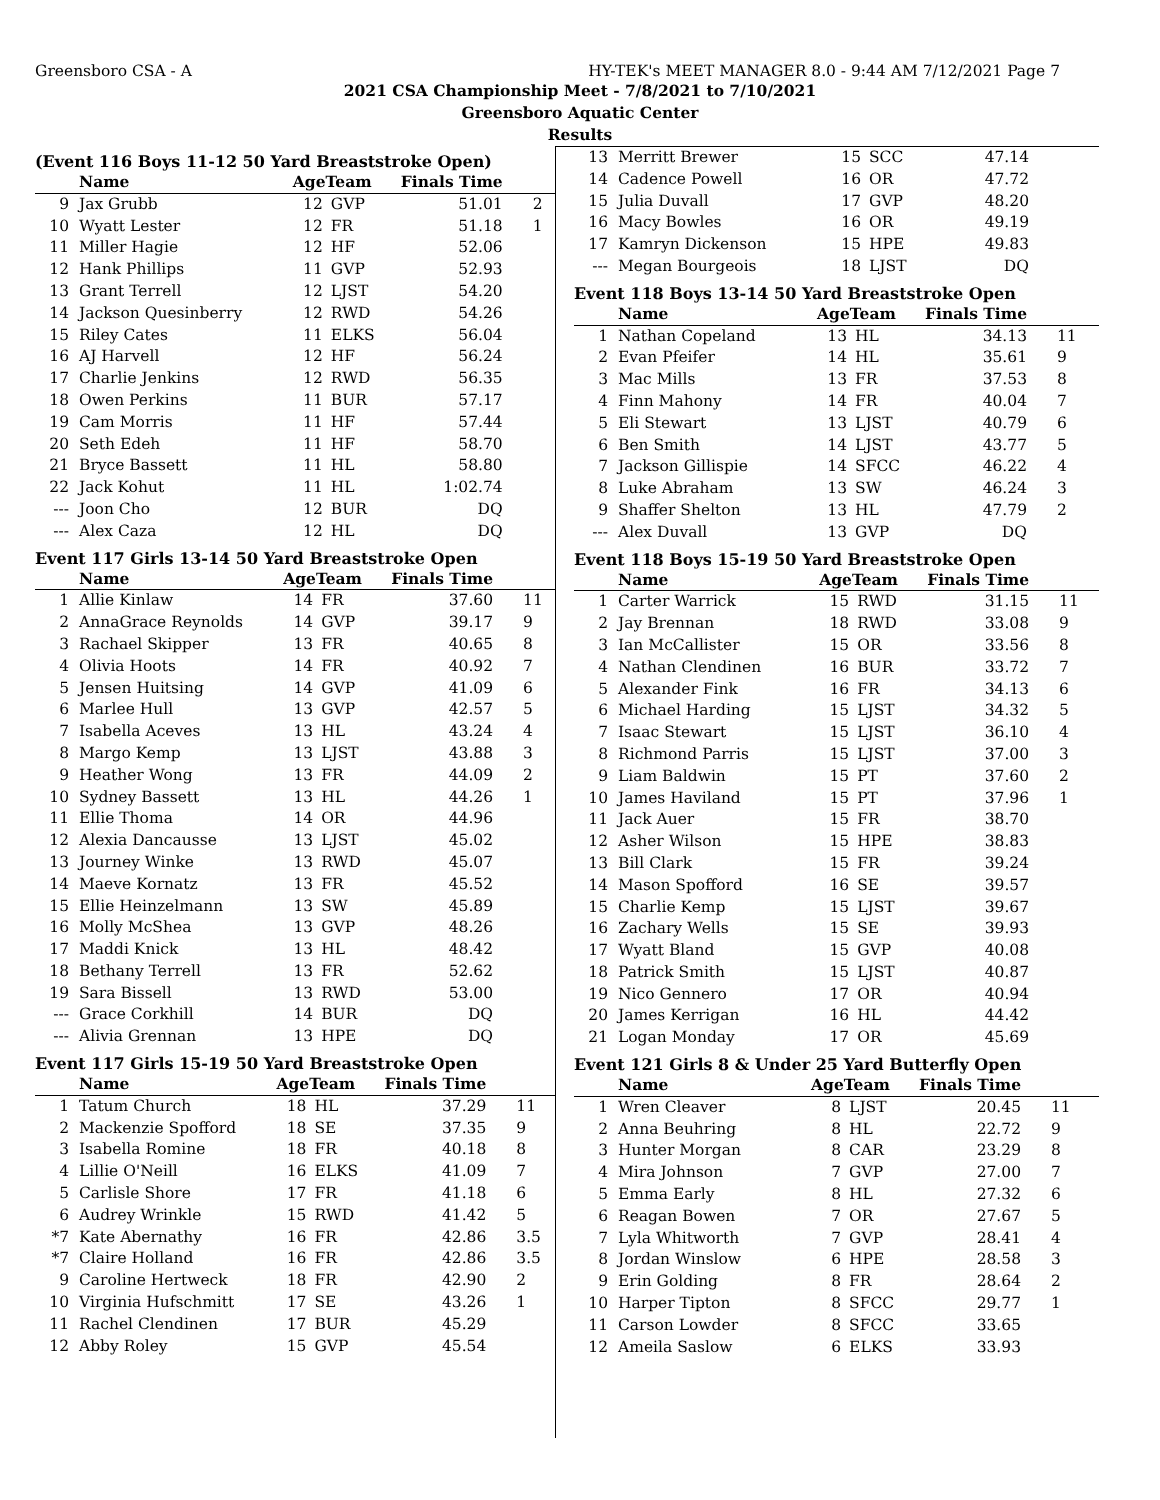Greensboro CSA - A HY-TEK's MEET MANAGER 8.0 - 9:44 AM 7/12/2021 Page 7
2021 CSA Championship Meet - 7/8/2021 to 7/10/2021
Greensboro Aquatic Center
Results
(Event 116 Boys 11-12 50 Yard Breaststroke Open)
| | Name | AgeTeam | | Finals Time | |
| --- | --- | --- | --- | --- | --- |
| 9 | Jax Grubb | 12 | GVP | 51.01 | 2 |
| 10 | Wyatt Lester | 12 | FR | 51.18 | 1 |
| 11 | Miller Hagie | 12 | HF | 52.06 | |
| 12 | Hank Phillips | 11 | GVP | 52.93 | |
| 13 | Grant Terrell | 12 | LJST | 54.20 | |
| 14 | Jackson Quesinberry | 12 | RWD | 54.26 | |
| 15 | Riley Cates | 11 | ELKS | 56.04 | |
| 16 | AJ Harvell | 12 | HF | 56.24 | |
| 17 | Charlie Jenkins | 12 | RWD | 56.35 | |
| 18 | Owen Perkins | 11 | BUR | 57.17 | |
| 19 | Cam Morris | 11 | HF | 57.44 | |
| 20 | Seth Edeh | 11 | HF | 58.70 | |
| 21 | Bryce Bassett | 11 | HL | 58.80 | |
| 22 | Jack Kohut | 11 | HL | 1:02.74 | |
| --- | Joon Cho | 12 | BUR | DQ | |
| --- | Alex Caza | 12 | HL | DQ | |
Event 117 Girls 13-14 50 Yard Breaststroke Open
| | Name | AgeTeam | | Finals Time | |
| --- | --- | --- | --- | --- | --- |
| 1 | Allie Kinlaw | 14 | FR | 37.60 | 11 |
| 2 | AnnaGrace Reynolds | 14 | GVP | 39.17 | 9 |
| 3 | Rachael Skipper | 13 | FR | 40.65 | 8 |
| 4 | Olivia Hoots | 14 | FR | 40.92 | 7 |
| 5 | Jensen Huitsing | 14 | GVP | 41.09 | 6 |
| 6 | Marlee Hull | 13 | GVP | 42.57 | 5 |
| 7 | Isabella Aceves | 13 | HL | 43.24 | 4 |
| 8 | Margo Kemp | 13 | LJST | 43.88 | 3 |
| 9 | Heather Wong | 13 | FR | 44.09 | 2 |
| 10 | Sydney Bassett | 13 | HL | 44.26 | 1 |
| 11 | Ellie Thoma | 14 | OR | 44.96 | |
| 12 | Alexia Dancausse | 13 | LJST | 45.02 | |
| 13 | Journey Winke | 13 | RWD | 45.07 | |
| 14 | Maeve Kornatz | 13 | FR | 45.52 | |
| 15 | Ellie Heinzelmann | 13 | SW | 45.89 | |
| 16 | Molly McShea | 13 | GVP | 48.26 | |
| 17 | Maddi Knick | 13 | HL | 48.42 | |
| 18 | Bethany Terrell | 13 | FR | 52.62 | |
| 19 | Sara Bissell | 13 | RWD | 53.00 | |
| --- | Grace Corkhill | 14 | BUR | DQ | |
| --- | Alivia Grennan | 13 | HPE | DQ | |
Event 117 Girls 15-19 50 Yard Breaststroke Open
| | Name | AgeTeam | | Finals Time | |
| --- | --- | --- | --- | --- | --- |
| 1 | Tatum Church | 18 | HL | 37.29 | 11 |
| 2 | Mackenzie Spofford | 18 | SE | 37.35 | 9 |
| 3 | Isabella Romine | 18 | FR | 40.18 | 8 |
| 4 | Lillie O'Neill | 16 | ELKS | 41.09 | 7 |
| 5 | Carlisle Shore | 17 | FR | 41.18 | 6 |
| 6 | Audrey Wrinkle | 15 | RWD | 41.42 | 5 |
| *7 | Kate Abernathy | 16 | FR | 42.86 | 3.5 |
| *7 | Claire Holland | 16 | FR | 42.86 | 3.5 |
| 9 | Caroline Hertweck | 18 | FR | 42.90 | 2 |
| 10 | Virginia Hufschmitt | 17 | SE | 43.26 | 1 |
| 11 | Rachel Clendinen | 17 | BUR | 45.29 | |
| 12 | Abby Roley | 15 | GVP | 45.54 | |
| 13 | Merritt Brewer | 15 | SCC | 47.14 | |
| 14 | Cadence Powell | 16 | OR | 47.72 | |
| 15 | Julia Duvall | 17 | GVP | 48.20 | |
| 16 | Macy Bowles | 16 | OR | 49.19 | |
| 17 | Kamryn Dickenson | 15 | HPE | 49.83 | |
| --- | Megan Bourgeois | 18 | LJST | DQ | |
Event 118 Boys 13-14 50 Yard Breaststroke Open
| | Name | AgeTeam | | Finals Time | |
| --- | --- | --- | --- | --- | --- |
| 1 | Nathan Copeland | 13 | HL | 34.13 | 11 |
| 2 | Evan Pfeifer | 14 | HL | 35.61 | 9 |
| 3 | Mac Mills | 13 | FR | 37.53 | 8 |
| 4 | Finn Mahony | 14 | FR | 40.04 | 7 |
| 5 | Eli Stewart | 13 | LJST | 40.79 | 6 |
| 6 | Ben Smith | 14 | LJST | 43.77 | 5 |
| 7 | Jackson Gillispie | 14 | SFCC | 46.22 | 4 |
| 8 | Luke Abraham | 13 | SW | 46.24 | 3 |
| 9 | Shaffer Shelton | 13 | HL | 47.79 | 2 |
| --- | Alex Duvall | 13 | GVP | DQ | |
Event 118 Boys 15-19 50 Yard Breaststroke Open
| | Name | AgeTeam | | Finals Time | |
| --- | --- | --- | --- | --- | --- |
| 1 | Carter Warrick | 15 | RWD | 31.15 | 11 |
| 2 | Jay Brennan | 18 | RWD | 33.08 | 9 |
| 3 | Ian McCallister | 15 | OR | 33.56 | 8 |
| 4 | Nathan Clendinen | 16 | BUR | 33.72 | 7 |
| 5 | Alexander Fink | 16 | FR | 34.13 | 6 |
| 6 | Michael Harding | 15 | LJST | 34.32 | 5 |
| 7 | Isaac Stewart | 15 | LJST | 36.10 | 4 |
| 8 | Richmond Parris | 15 | LJST | 37.00 | 3 |
| 9 | Liam Baldwin | 15 | PT | 37.60 | 2 |
| 10 | James Haviland | 15 | PT | 37.96 | 1 |
| 11 | Jack Auer | 15 | FR | 38.70 | |
| 12 | Asher Wilson | 15 | HPE | 38.83 | |
| 13 | Bill Clark | 15 | FR | 39.24 | |
| 14 | Mason Spofford | 16 | SE | 39.57 | |
| 15 | Charlie Kemp | 15 | LJST | 39.67 | |
| 16 | Zachary Wells | 15 | SE | 39.93 | |
| 17 | Wyatt Bland | 15 | GVP | 40.08 | |
| 18 | Patrick Smith | 15 | LJST | 40.87 | |
| 19 | Nico Gennero | 17 | OR | 40.94 | |
| 20 | James Kerrigan | 16 | HL | 44.42 | |
| 21 | Logan Monday | 17 | OR | 45.69 | |
Event 121 Girls 8 & Under 25 Yard Butterfly Open
| | Name | AgeTeam | | Finals Time | |
| --- | --- | --- | --- | --- | --- |
| 1 | Wren Cleaver | 8 | LJST | 20.45 | 11 |
| 2 | Anna Beuhring | 8 | HL | 22.72 | 9 |
| 3 | Hunter Morgan | 8 | CAR | 23.29 | 8 |
| 4 | Mira Johnson | 7 | GVP | 27.00 | 7 |
| 5 | Emma Early | 8 | HL | 27.32 | 6 |
| 6 | Reagan Bowen | 7 | OR | 27.67 | 5 |
| 7 | Lyla Whitworth | 7 | GVP | 28.41 | 4 |
| 8 | Jordan Winslow | 6 | HPE | 28.58 | 3 |
| 9 | Erin Golding | 8 | FR | 28.64 | 2 |
| 10 | Harper Tipton | 8 | SFCC | 29.77 | 1 |
| 11 | Carson Lowder | 8 | SFCC | 33.65 | |
| 12 | Ameila Saslow | 6 | ELKS | 33.93 | |